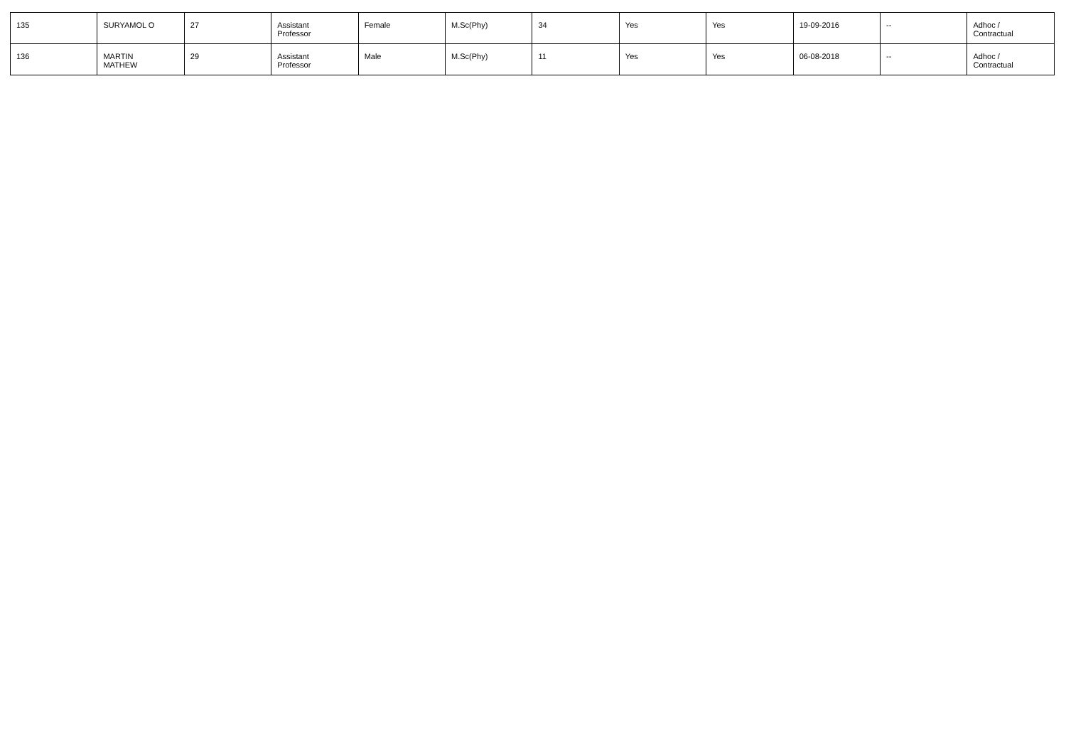| 135 | SURYAMOL O | 27 | Assistant Professor | Female | M.Sc(Phy) | 34 | Yes | Yes | 19-09-2016 | -- | Adhoc / Contractual |
| 136 | MARTIN MATHEW | 29 | Assistant Professor | Male | M.Sc(Phy) | 11 | Yes | Yes | 06-08-2018 | -- | Adhoc / Contractual |